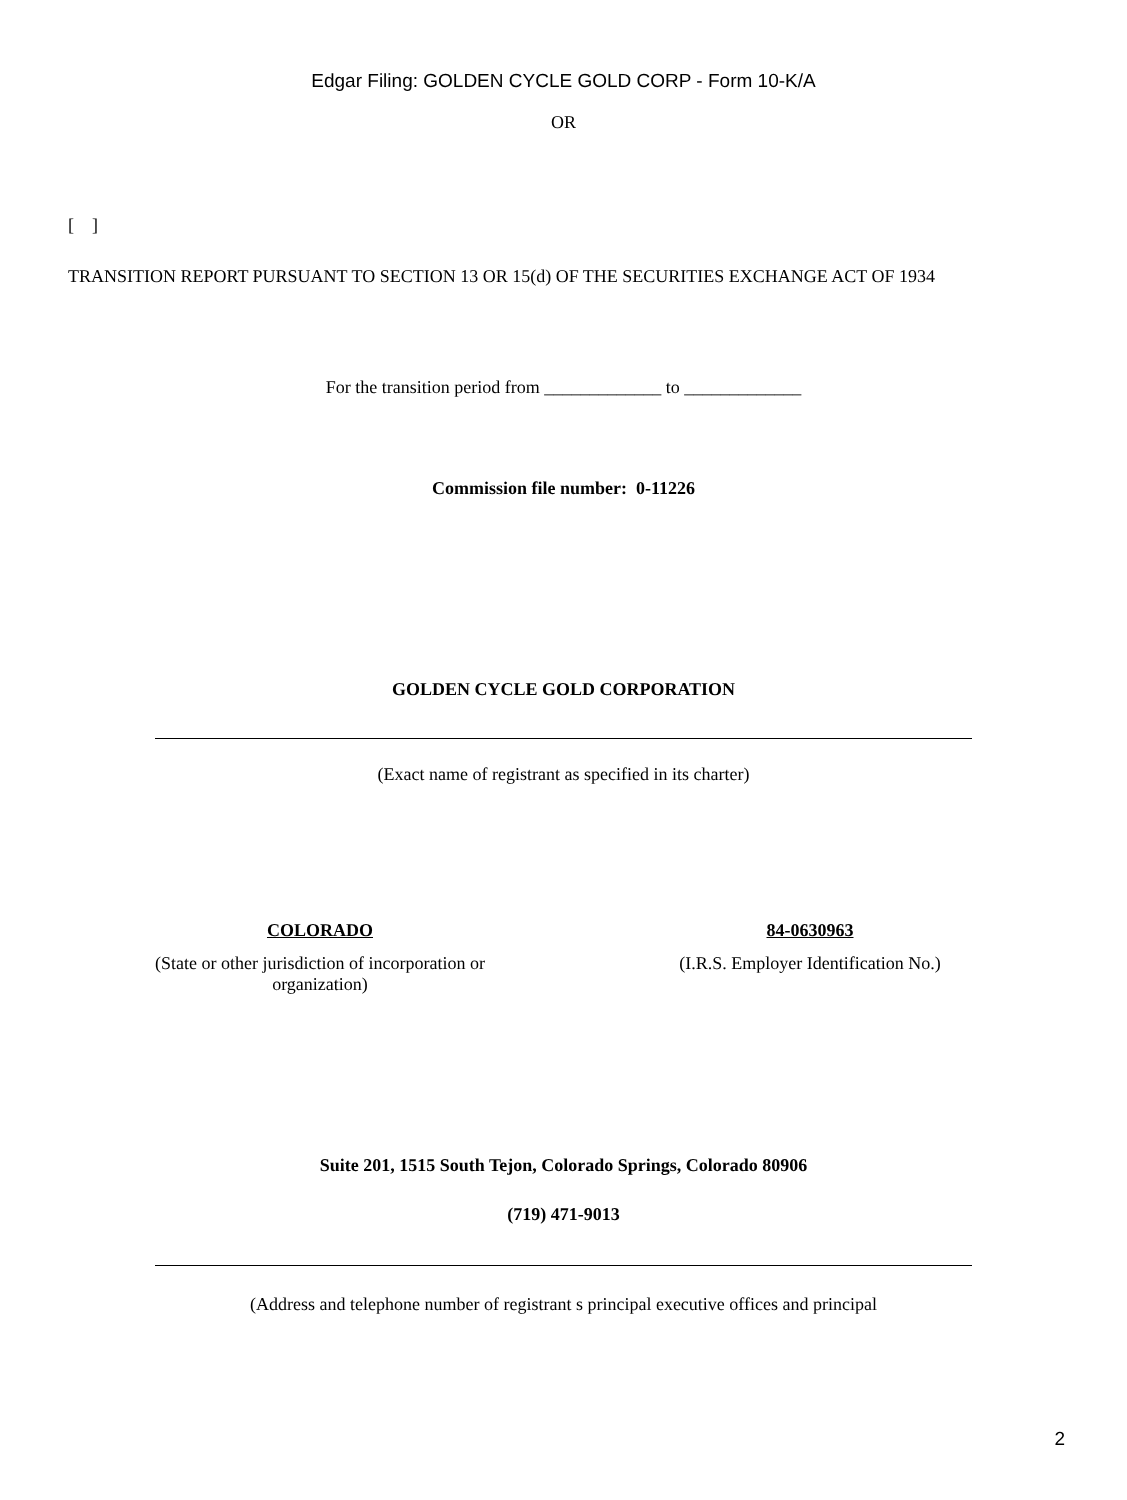Edgar Filing: GOLDEN CYCLE GOLD CORP - Form 10-K/A
OR
[ ]
TRANSITION REPORT PURSUANT TO SECTION 13 OR 15(d) OF THE SECURITIES EXCHANGE ACT OF 1934
For the transition period from _____________ to _____________
Commission file number: 0-11226
GOLDEN CYCLE GOLD CORPORATION
(Exact name of registrant as specified in its charter)
COLORADO
(State or other jurisdiction of incorporation or organization)
84-0630963
(I.R.S. Employer Identification No.)
Suite 201, 1515 South Tejon, Colorado Springs, Colorado 80906
(719) 471-9013
(Address and telephone number of registrant s principal executive offices and principal
2